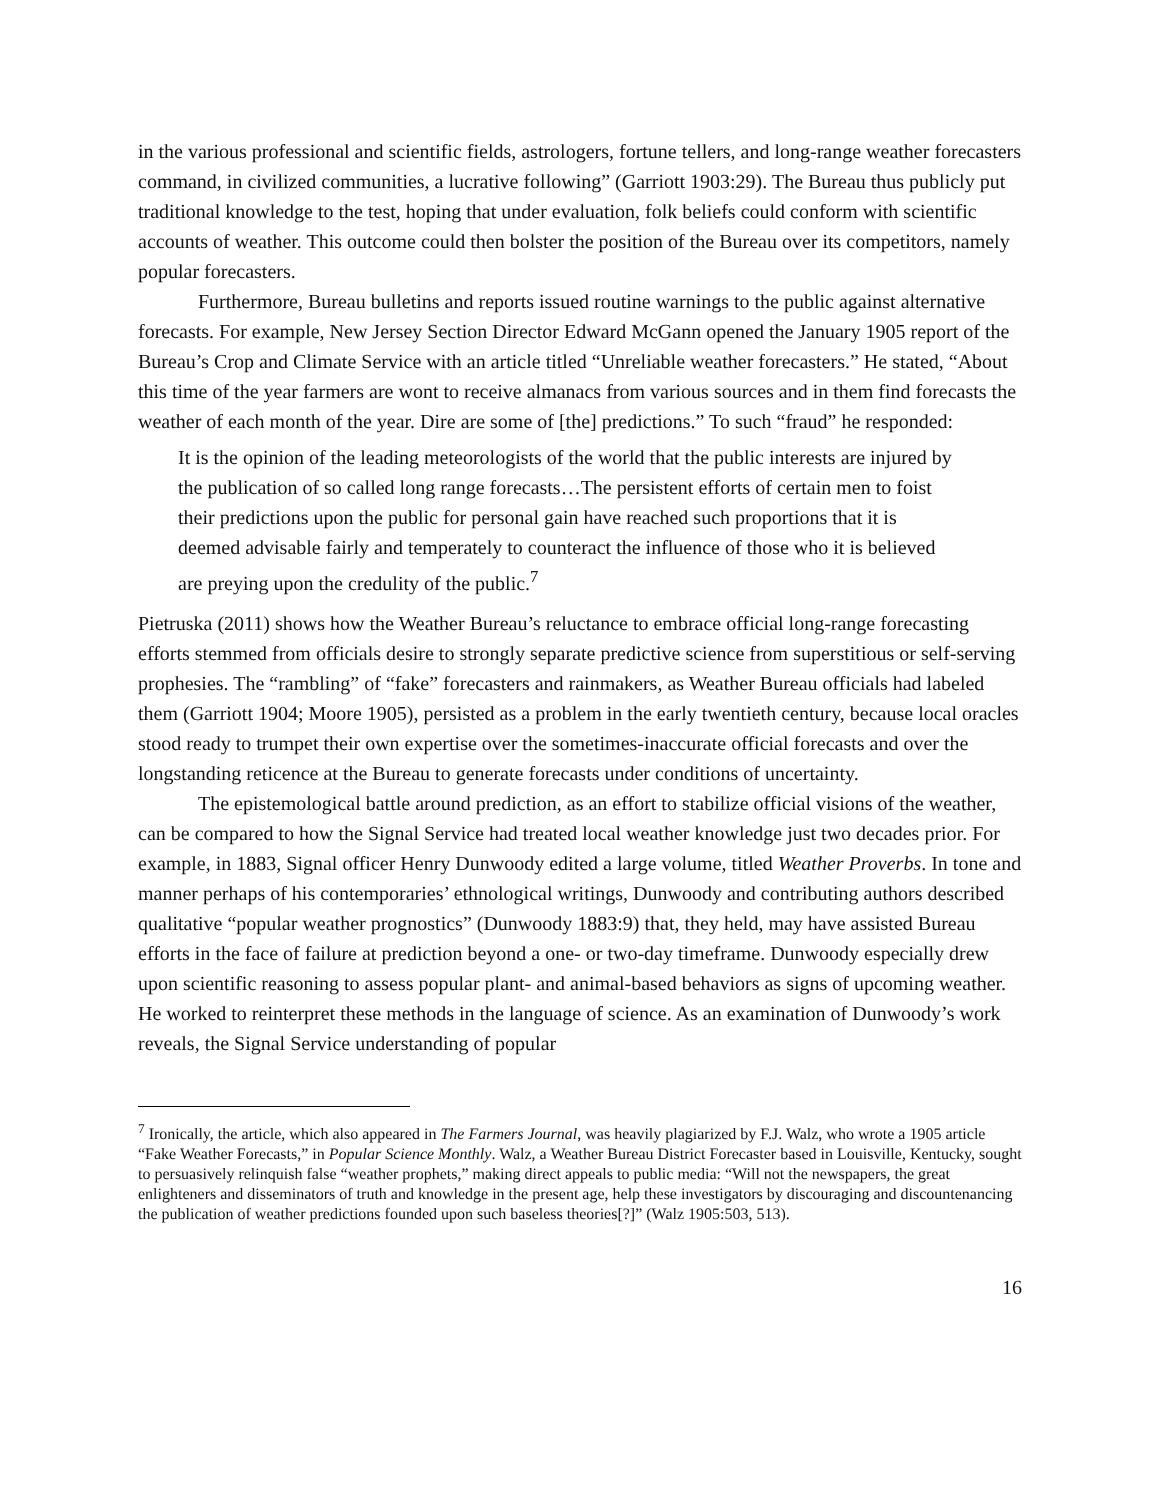in the various professional and scientific fields, astrologers, fortune tellers, and long-range weather forecasters command, in civilized communities, a lucrative following” (Garriott 1903:29). The Bureau thus publicly put traditional knowledge to the test, hoping that under evaluation, folk beliefs could conform with scientific accounts of weather. This outcome could then bolster the position of the Bureau over its competitors, namely popular forecasters.
Furthermore, Bureau bulletins and reports issued routine warnings to the public against alternative forecasts. For example, New Jersey Section Director Edward McGann opened the January 1905 report of the Bureau’s Crop and Climate Service with an article titled “Unreliable weather forecasters.” He stated, “About this time of the year farmers are wont to receive almanacs from various sources and in them find forecasts the weather of each month of the year. Dire are some of [the] predictions.” To such “fraud” he responded:
It is the opinion of the leading meteorologists of the world that the public interests are injured by the publication of so called long range forecasts…The persistent efforts of certain men to foist their predictions upon the public for personal gain have reached such proportions that it is deemed advisable fairly and temperately to counteract the influence of those who it is believed are preying upon the credulity of the public.<sup>7</sup>
Pietruska (2011) shows how the Weather Bureau’s reluctance to embrace official long-range forecasting efforts stemmed from officials desire to strongly separate predictive science from superstitious or self-serving prophesies. The “rambling” of “fake” forecasters and rainmakers, as Weather Bureau officials had labeled them (Garriott 1904; Moore 1905), persisted as a problem in the early twentieth century, because local oracles stood ready to trumpet their own expertise over the sometimes-inaccurate official forecasts and over the longstanding reticence at the Bureau to generate forecasts under conditions of uncertainty.
The epistemological battle around prediction, as an effort to stabilize official visions of the weather, can be compared to how the Signal Service had treated local weather knowledge just two decades prior. For example, in 1883, Signal officer Henry Dunwoody edited a large volume, titled Weather Proverbs. In tone and manner perhaps of his contemporaries’ ethnological writings, Dunwoody and contributing authors described qualitative “popular weather prognostics” (Dunwoody 1883:9) that, they held, may have assisted Bureau efforts in the face of failure at prediction beyond a one- or two-day timeframe. Dunwoody especially drew upon scientific reasoning to assess popular plant- and animal-based behaviors as signs of upcoming weather. He worked to reinterpret these methods in the language of science. As an examination of Dunwoody’s work reveals, the Signal Service understanding of popular
<sup>7</sup> Ironically, the article, which also appeared in The Farmers Journal, was heavily plagiarized by F.J. Walz, who wrote a 1905 article “Fake Weather Forecasts,” in Popular Science Monthly. Walz, a Weather Bureau District Forecaster based in Louisville, Kentucky, sought to persuasively relinquish false “weather prophets,” making direct appeals to public media: “Will not the newspapers, the great enlighteners and disseminators of truth and knowledge in the present age, help these investigators by discouraging and discountenancing the publication of weather predictions founded upon such baseless theories[?]” (Walz 1905:503, 513).
16